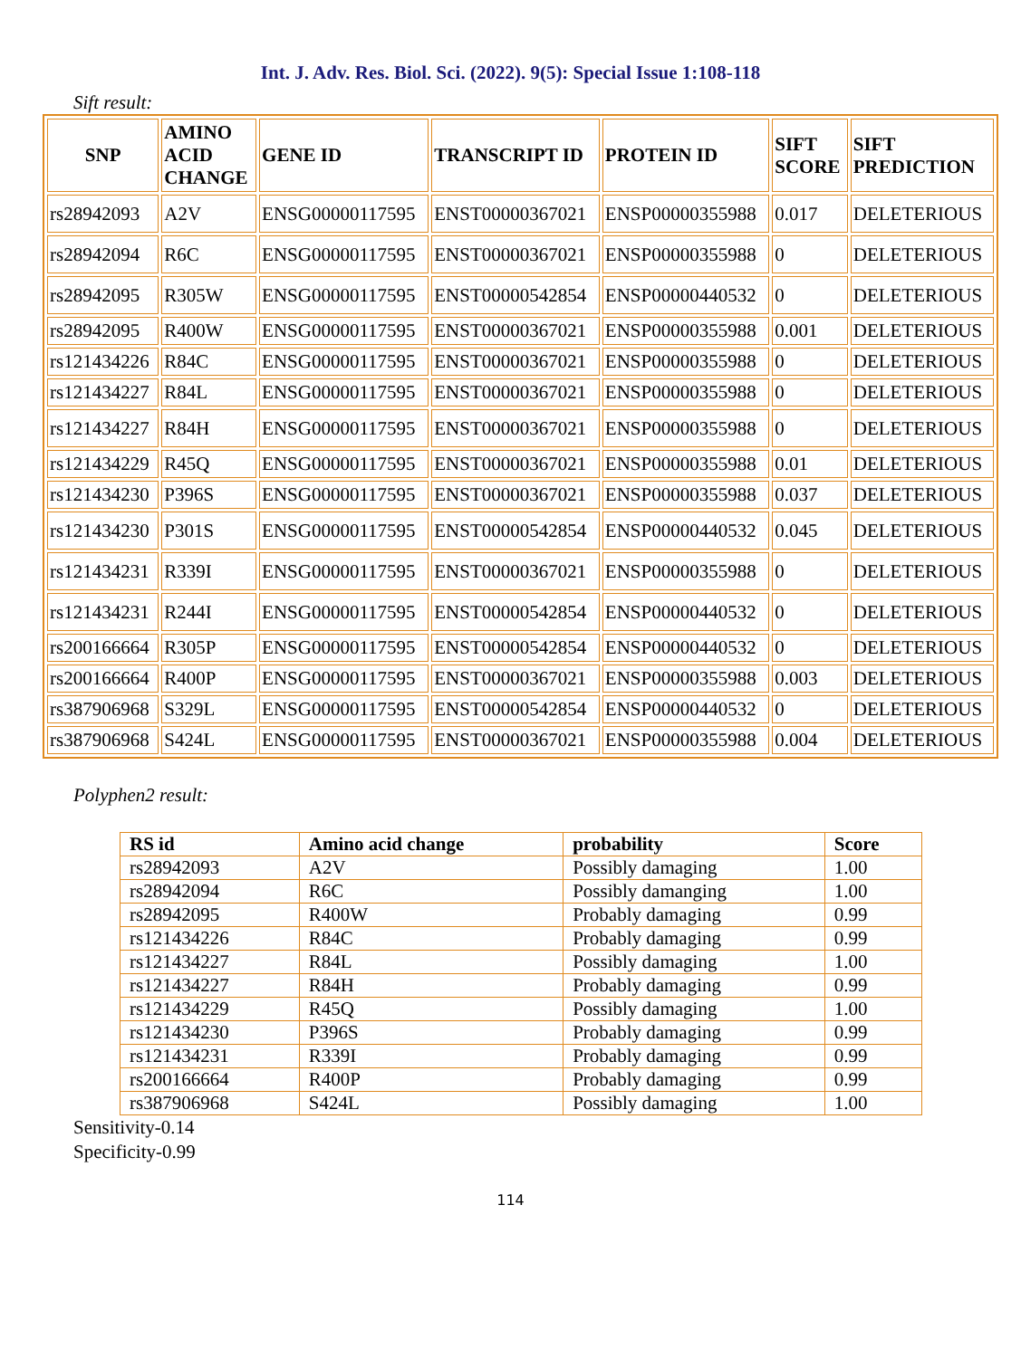Int. J. Adv. Res. Biol. Sci. (2022). 9(5): Special Issue 1:108-118
Sift result:
| SNP | AMINO ACID CHANGE | GENE ID | TRANSCRIPT ID | PROTEIN ID | SIFT SCORE | SIFT PREDICTION |
| --- | --- | --- | --- | --- | --- | --- |
| rs28942093 | A2V | ENSG00000117595 | ENST00000367021 | ENSP00000355988 | 0.017 | DELETERIOUS |
| rs28942094 | R6C | ENSG00000117595 | ENST00000367021 | ENSP00000355988 | 0 | DELETERIOUS |
| rs28942095 | R305W | ENSG00000117595 | ENST00000542854 | ENSP00000440532 | 0 | DELETERIOUS |
| rs28942095 | R400W | ENSG00000117595 | ENST00000367021 | ENSP00000355988 | 0.001 | DELETERIOUS |
| rs121434226 | R84C | ENSG00000117595 | ENST00000367021 | ENSP00000355988 | 0 | DELETERIOUS |
| rs121434227 | R84L | ENSG00000117595 | ENST00000367021 | ENSP00000355988 | 0 | DELETERIOUS |
| rs121434227 | R84H | ENSG00000117595 | ENST00000367021 | ENSP00000355988 | 0 | DELETERIOUS |
| rs121434229 | R45Q | ENSG00000117595 | ENST00000367021 | ENSP00000355988 | 0.01 | DELETERIOUS |
| rs121434230 | P396S | ENSG00000117595 | ENST00000367021 | ENSP00000355988 | 0.037 | DELETERIOUS |
| rs121434230 | P301S | ENSG00000117595 | ENST00000542854 | ENSP00000440532 | 0.045 | DELETERIOUS |
| rs121434231 | R339I | ENSG00000117595 | ENST00000367021 | ENSP00000355988 | 0 | DELETERIOUS |
| rs121434231 | R244I | ENSG00000117595 | ENST00000542854 | ENSP00000440532 | 0 | DELETERIOUS |
| rs200166664 | R305P | ENSG00000117595 | ENST00000542854 | ENSP00000440532 | 0 | DELETERIOUS |
| rs200166664 | R400P | ENSG00000117595 | ENST00000367021 | ENSP00000355988 | 0.003 | DELETERIOUS |
| rs387906968 | S329L | ENSG00000117595 | ENST00000542854 | ENSP00000440532 | 0 | DELETERIOUS |
| rs387906968 | S424L | ENSG00000117595 | ENST00000367021 | ENSP00000355988 | 0.004 | DELETERIOUS |
Polyphen2 result:
| RS id | Amino acid change | probability | Score |
| --- | --- | --- | --- |
| rs28942093 | A2V | Possibly damaging | 1.00 |
| rs28942094 | R6C | Possibly damanging | 1.00 |
| rs28942095 | R400W | Probably damaging | 0.99 |
| rs121434226 | R84C | Probably damaging | 0.99 |
| rs121434227 | R84L | Possibly damaging | 1.00 |
| rs121434227 | R84H | Probably damaging | 0.99 |
| rs121434229 | R45Q | Possibly damaging | 1.00 |
| rs121434230 | P396S | Probably damaging | 0.99 |
| rs121434231 | R339I | Probably damaging | 0.99 |
| rs200166664 | R400P | Probably damaging | 0.99 |
| rs387906968 | S424L | Possibly damaging | 1.00 |
Sensitivity-0.14
Specificity-0.99
114